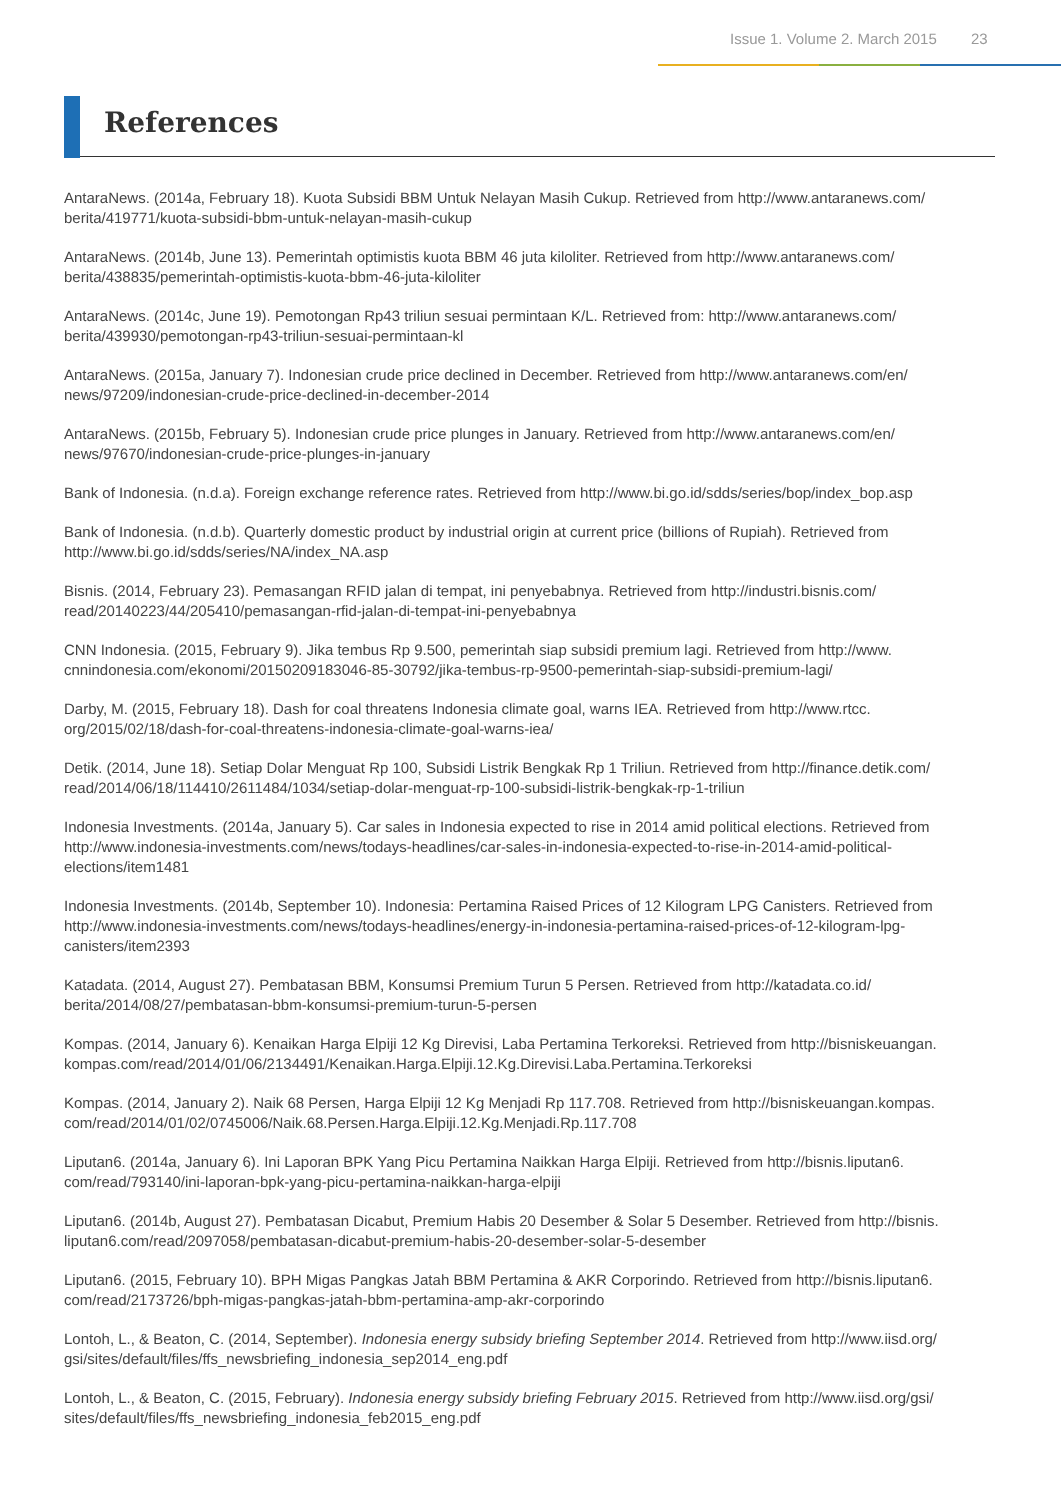Issue 1. Volume 2. March 2015 23
References
AntaraNews. (2014a, February 18). Kuota Subsidi BBM Untuk Nelayan Masih Cukup. Retrieved from http://www.antaranews.com/ berita/419771/kuota-subsidi-bbm-untuk-nelayan-masih-cukup
AntaraNews. (2014b, June 13). Pemerintah optimistis kuota BBM 46 juta kiloliter. Retrieved from http://www.antaranews.com/ berita/438835/pemerintah-optimistis-kuota-bbm-46-juta-kiloliter
AntaraNews. (2014c, June 19). Pemotongan Rp43 triliun sesuai permintaan K/L. Retrieved from: http://www.antaranews.com/ berita/439930/pemotongan-rp43-triliun-sesuai-permintaan-kl
AntaraNews. (2015a, January 7). Indonesian crude price declined in December. Retrieved from http://www.antaranews.com/en/ news/97209/indonesian-crude-price-declined-in-december-2014
AntaraNews. (2015b, February 5). Indonesian crude price plunges in January. Retrieved from http://www.antaranews.com/en/ news/97670/indonesian-crude-price-plunges-in-january
Bank of Indonesia. (n.d.a). Foreign exchange reference rates. Retrieved from http://www.bi.go.id/sdds/series/bop/index_bop.asp
Bank of Indonesia. (n.d.b). Quarterly domestic product by industrial origin at current price (billions of Rupiah). Retrieved from http://www.bi.go.id/sdds/series/NA/index_NA.asp
Bisnis. (2014, February 23). Pemasangan RFID jalan di tempat, ini penyebabnya. Retrieved from http://industri.bisnis.com/ read/20140223/44/205410/pemasangan-rfid-jalan-di-tempat-ini-penyebabnya
CNN Indonesia. (2015, February 9). Jika tembus Rp 9.500, pemerintah siap subsidi premium lagi. Retrieved from http://www. cnnindonesia.com/ekonomi/20150209183046-85-30792/jika-tembus-rp-9500-pemerintah-siap-subsidi-premium-lagi/
Darby, M. (2015, February 18). Dash for coal threatens Indonesia climate goal, warns IEA. Retrieved from http://www.rtcc. org/2015/02/18/dash-for-coal-threatens-indonesia-climate-goal-warns-iea/
Detik. (2014, June 18). Setiap Dolar Menguat Rp 100, Subsidi Listrik Bengkak Rp 1 Triliun. Retrieved from http://finance.detik.com/ read/2014/06/18/114410/2611484/1034/setiap-dolar-menguat-rp-100-subsidi-listrik-bengkak-rp-1-triliun
Indonesia Investments. (2014a, January 5). Car sales in Indonesia expected to rise in 2014 amid political elections. Retrieved from http://www.indonesia-investments.com/news/todays-headlines/car-sales-in-indonesia-expected-to-rise-in-2014-amid-political-elections/item1481
Indonesia Investments. (2014b, September 10). Indonesia: Pertamina Raised Prices of 12 Kilogram LPG Canisters. Retrieved from http://www.indonesia-investments.com/news/todays-headlines/energy-in-indonesia-pertamina-raised-prices-of-12-kilogram-lpg-canisters/item2393
Katadata. (2014, August 27). Pembatasan BBM, Konsumsi Premium Turun 5 Persen. Retrieved from http://katadata.co.id/ berita/2014/08/27/pembatasan-bbm-konsumsi-premium-turun-5-persen
Kompas. (2014, January 6). Kenaikan Harga Elpiji 12 Kg Direvisi, Laba Pertamina Terkoreksi. Retrieved from http://bisniskeuangan. kompas.com/read/2014/01/06/2134491/Kenaikan.Harga.Elpiji.12.Kg.Direvisi.Laba.Pertamina.Terkoreksi
Kompas. (2014, January 2). Naik 68 Persen, Harga Elpiji 12 Kg Menjadi Rp 117.708. Retrieved from http://bisniskeuangan.kompas. com/read/2014/01/02/0745006/Naik.68.Persen.Harga.Elpiji.12.Kg.Menjadi.Rp.117.708
Liputan6. (2014a, January 6). Ini Laporan BPK Yang Picu Pertamina Naikkan Harga Elpiji. Retrieved from http://bisnis.liputan6. com/read/793140/ini-laporan-bpk-yang-picu-pertamina-naikkan-harga-elpiji
Liputan6. (2014b, August 27). Pembatasan Dicabut, Premium Habis 20 Desember & Solar 5 Desember. Retrieved from http://bisnis. liputan6.com/read/2097058/pembatasan-dicabut-premium-habis-20-desember-solar-5-desember
Liputan6. (2015, February 10). BPH Migas Pangkas Jatah BBM Pertamina & AKR Corporindo. Retrieved from http://bisnis.liputan6. com/read/2173726/bph-migas-pangkas-jatah-bbm-pertamina-amp-akr-corporindo
Lontoh, L., & Beaton, C. (2014, September). Indonesia energy subsidy briefing September 2014. Retrieved from http://www.iisd.org/ gsi/sites/default/files/ffs_newsbriefing_indonesia_sep2014_eng.pdf
Lontoh, L., & Beaton, C. (2015, February). Indonesia energy subsidy briefing February 2015. Retrieved from http://www.iisd.org/gsi/ sites/default/files/ffs_newsbriefing_indonesia_feb2015_eng.pdf